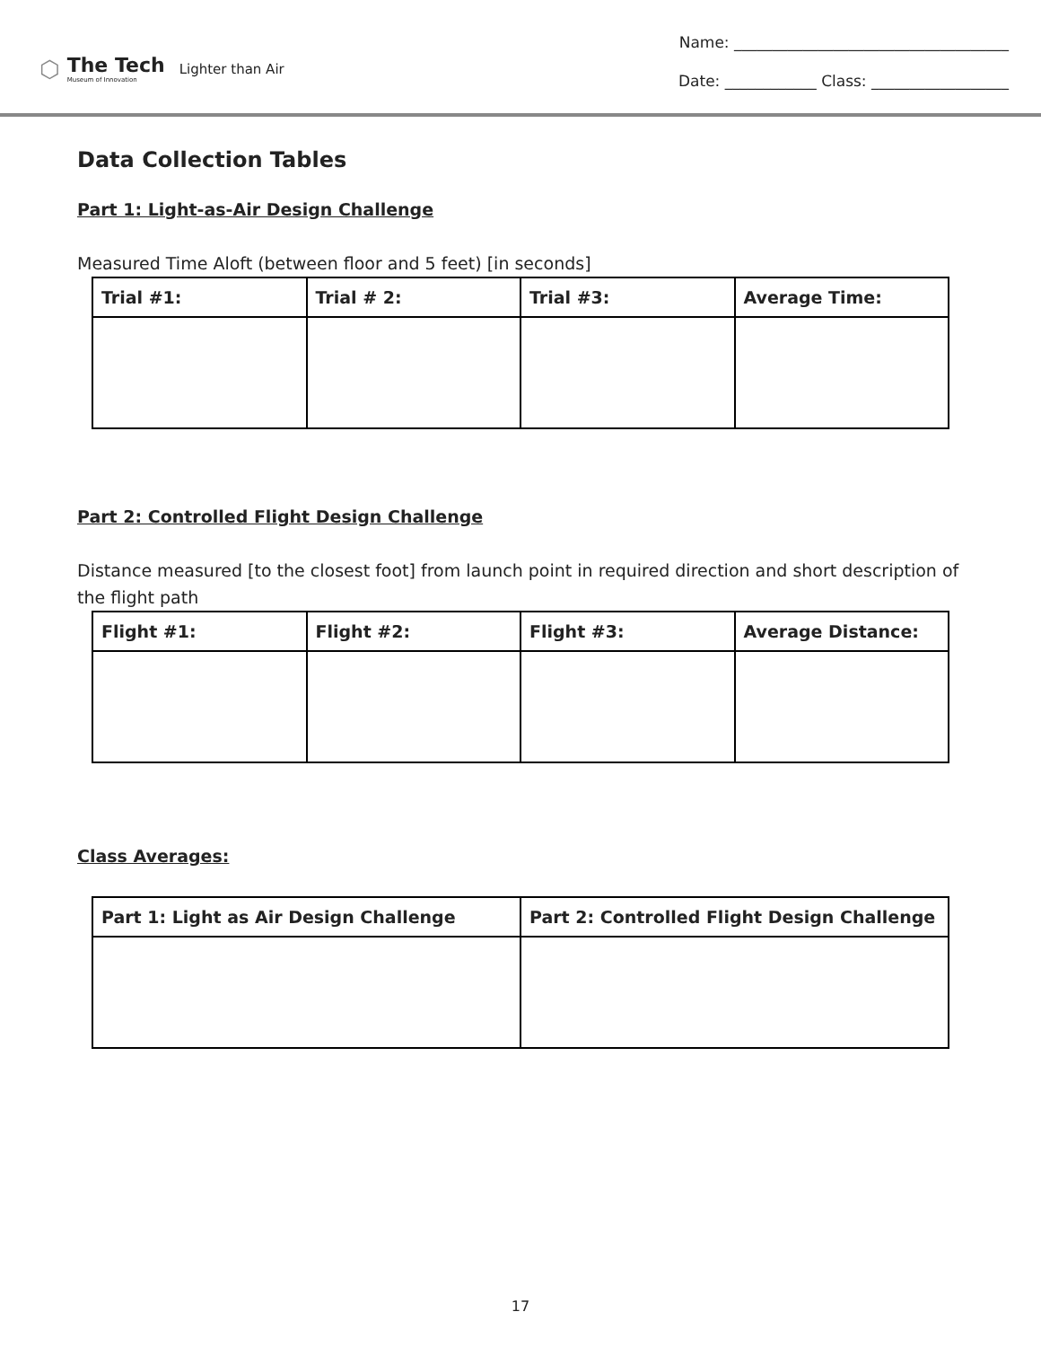⬡
The Tech
Museum of Innovation
Lighter than Air
Name: ____________________________________
Date: ____________ Class: __________________
Data Collection Tables
Part 1: Light-as-Air Design Challenge
Measured Time Aloft (between floor and 5 feet) [in seconds]
| Trial #1: | Trial # 2: | Trial #3: | Average Time: |
| --- | --- | --- | --- |
Part 2: Controlled Flight Design Challenge
Distance measured [to the closest foot] from launch point in required direction and short description of the flight path
| Flight #1: | Flight #2: | Flight #3: | Average Distance: |
| --- | --- | --- | --- |
Class Averages:
| Part 1: Light as Air Design Challenge | Part 2: Controlled Flight Design Challenge |
| --- | --- |
17